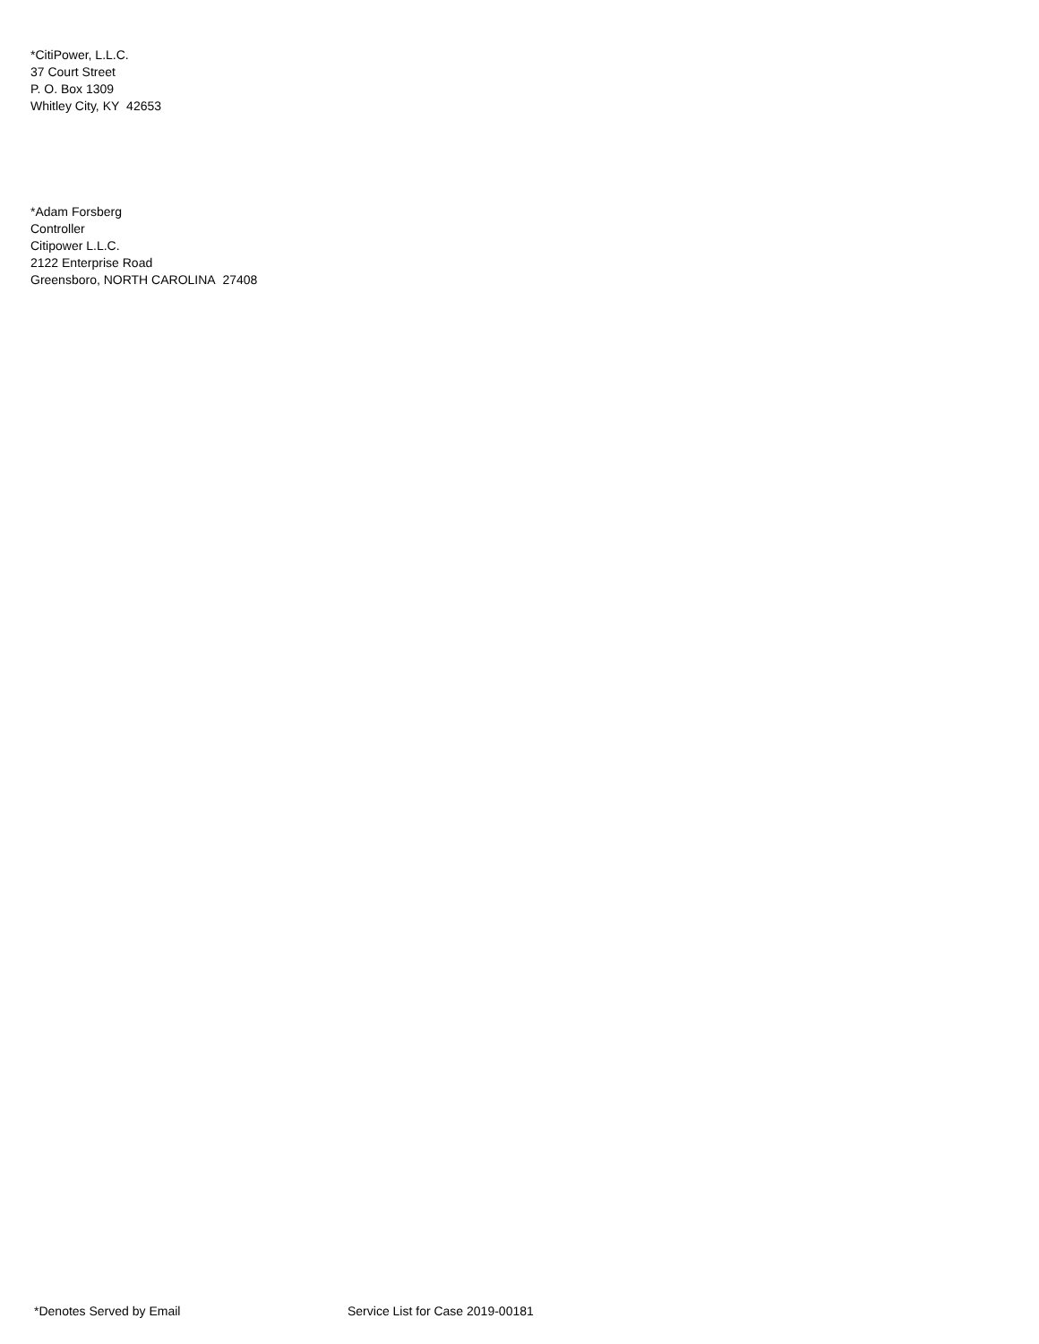*CitiPower, L.L.C.
37 Court Street
P. O. Box 1309
Whitley City, KY 42653
*Adam Forsberg
Controller
Citipower L.L.C.
2122 Enterprise Road
Greensboro, NORTH CAROLINA 27408
*Denotes Served by Email Service List for Case 2019-00181